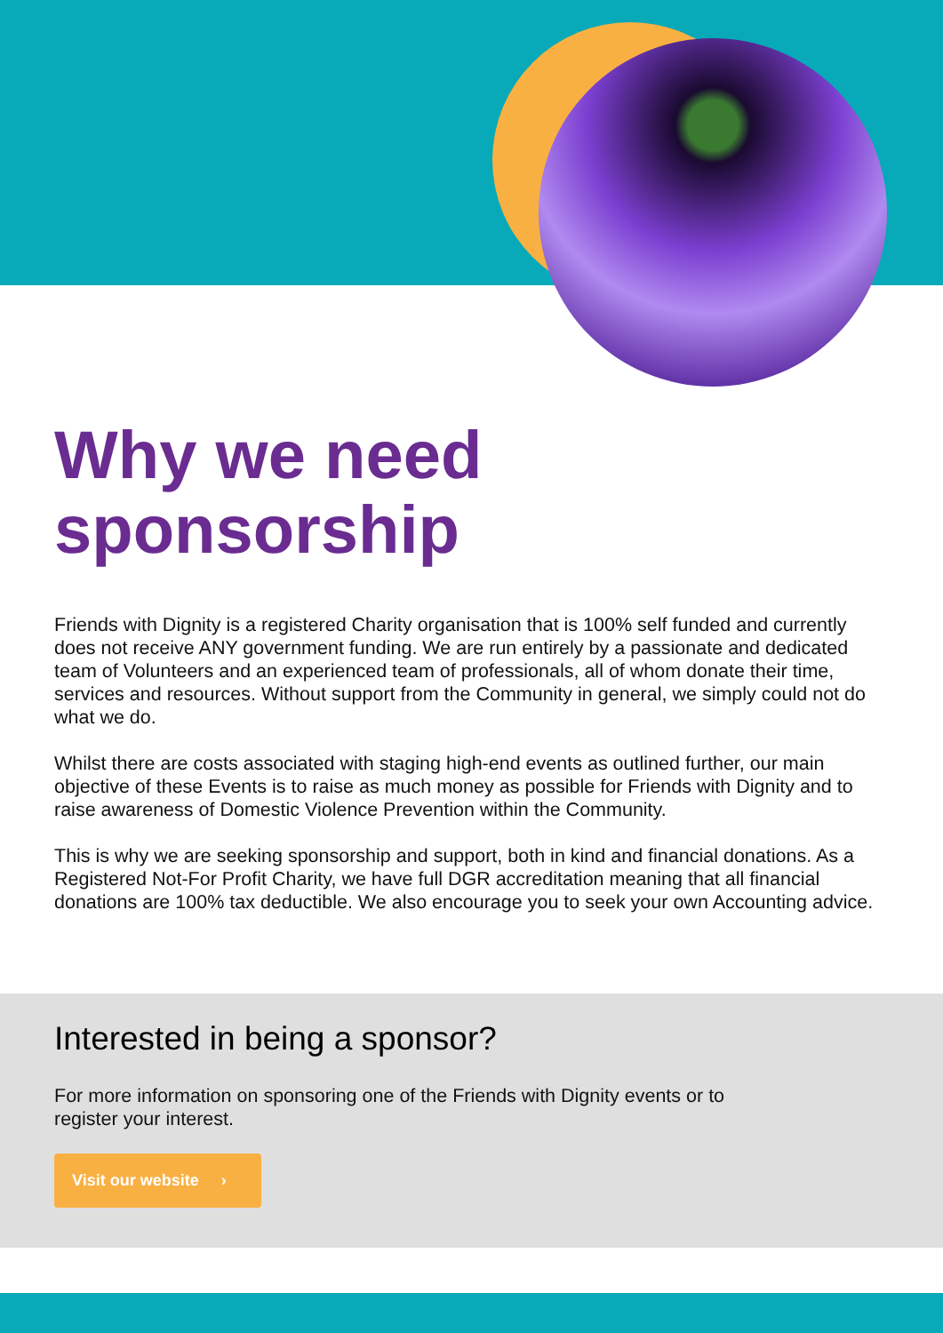Why we need sponsorship
Friends with Dignity is a registered Charity organisation that is 100% self funded and currently does not receive ANY government funding. We are run entirely by a passionate and dedicated team of Volunteers and an experienced team of professionals, all of whom donate their time, services and resources. Without support from the Community in general, we simply could not do what we do.
Whilst there are costs associated with staging high-end events as outlined further, our main objective of these Events is to raise as much money as possible for Friends with Dignity and to raise awareness of Domestic Violence Prevention within the Community.
This is why we are seeking sponsorship and support, both in kind and financial donations. As a Registered Not-For Profit Charity, we have full DGR accreditation meaning that all financial donations are 100% tax deductible. We also encourage you to seek your own Accounting advice.
Interested in being a sponsor?
For more information on sponsoring one of the Friends with Dignity events or to register your interest.
Visit our website ›